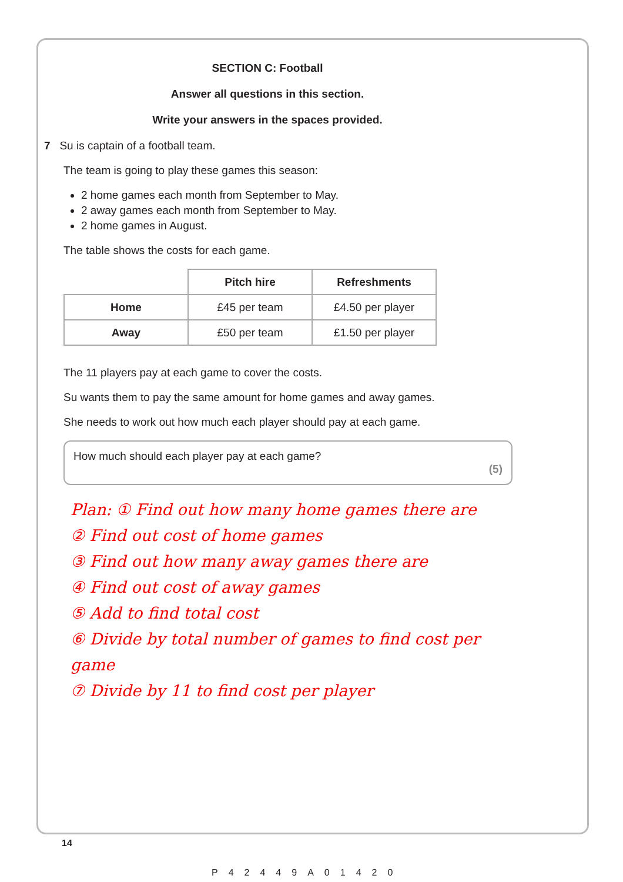SECTION C: Football
Answer all questions in this section.
Write your answers in the spaces provided.
7 Su is captain of a football team.
The team is going to play these games this season:
2 home games each month from September to May.
2 away games each month from September to May.
2 home games in August.
The table shows the costs for each game.
| | Pitch hire | Refreshments |
| --- | --- | --- |
| Home | £45 per team | £4.50 per player |
| Away | £50 per team | £1.50 per player |
The 11 players pay at each game to cover the costs.
Su wants them to pay the same amount for home games and away games.
She needs to work out how much each player should pay at each game.
How much should each player pay at each game?
(5)
Plan: ① Find out how many home games there are
② Find out cost of home games
③ Find out how many away games there are
④ Find out cost of away games
⑤ Add to find total cost
⑥ Divide by total number of games to find cost per game
⑦ Divide by 11 to find cost per player
14
P42449A01420